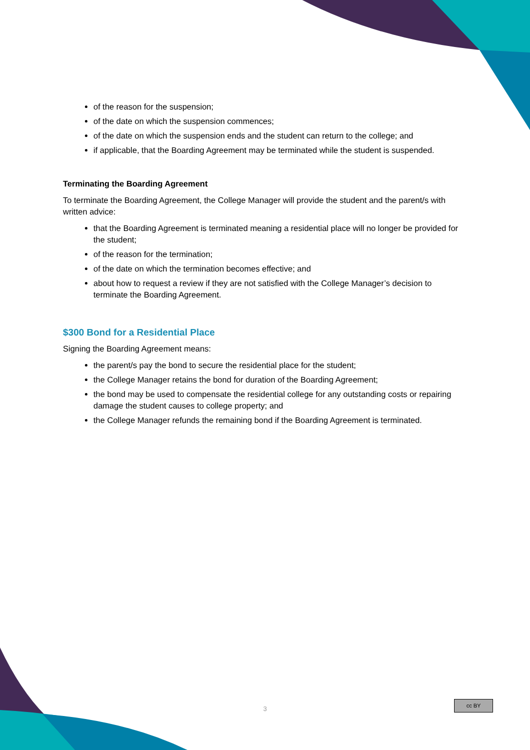of the reason for the suspension;
of the date on which the suspension commences;
of the date on which the suspension ends and the student can return to the college; and
if applicable, that the Boarding Agreement may be terminated while the student is suspended.
Terminating the Boarding Agreement
To terminate the Boarding Agreement, the College Manager will provide the student and the parent/s with written advice:
that the Boarding Agreement is terminated meaning a residential place will no longer be provided for the student;
of the reason for the termination;
of the date on which the termination becomes effective; and
about how to request a review if they are not satisfied with the College Manager’s decision to terminate the Boarding Agreement.
$300 Bond for a Residential Place
Signing the Boarding Agreement means:
the parent/s pay the bond to secure the residential place for the student;
the College Manager retains the bond for duration of the Boarding Agreement;
the bond may be used to compensate the residential college for any outstanding costs or repairing damage the student causes to college property; and
the College Manager refunds the remaining bond if the Boarding Agreement is terminated.
3
cc BY